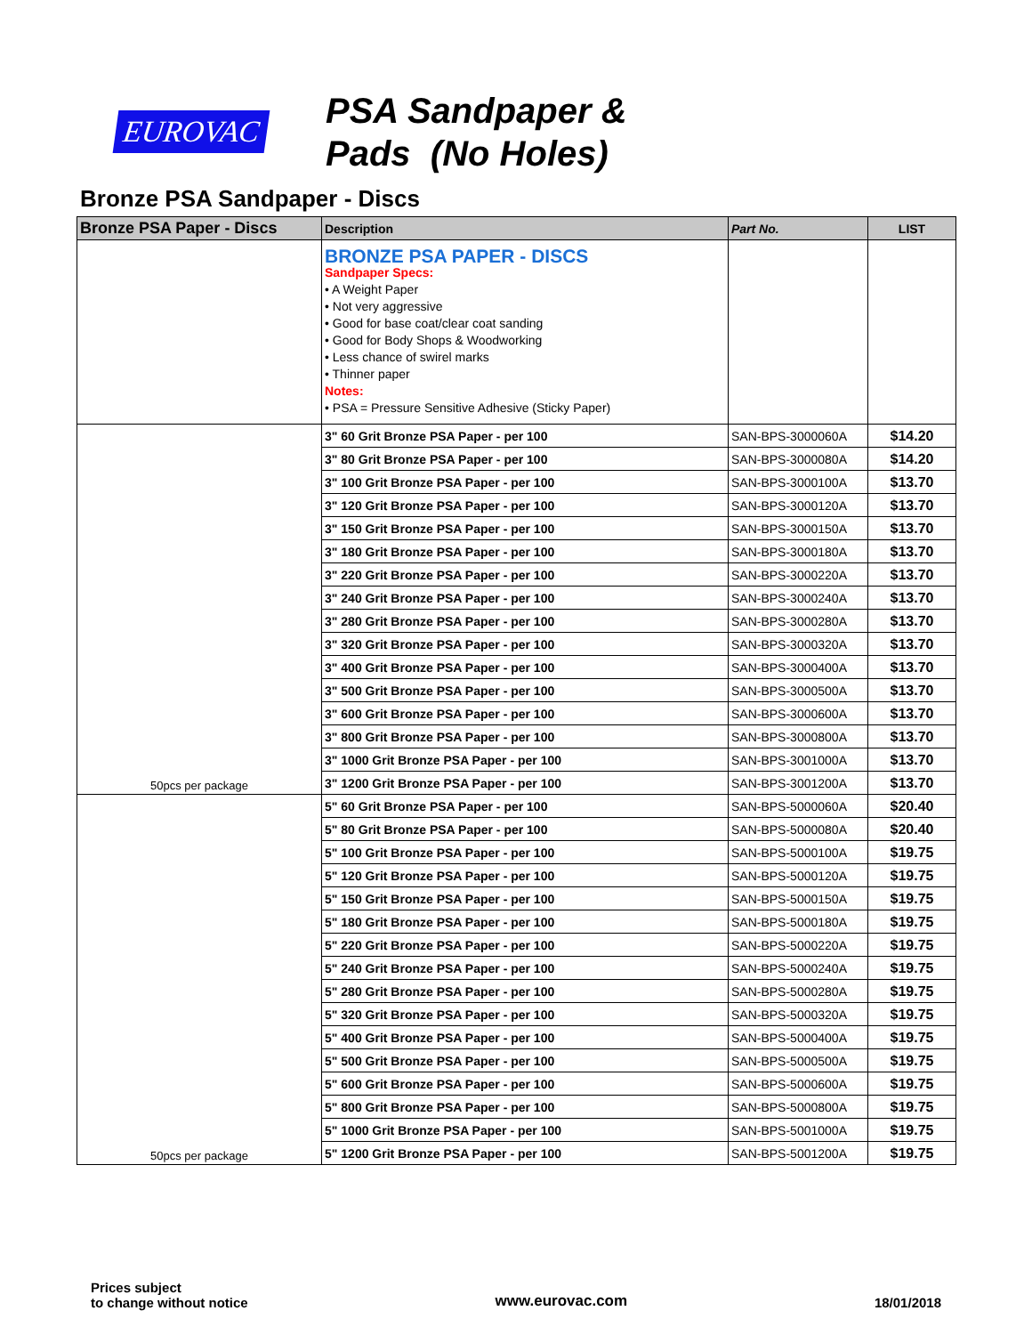EUROVAC
PSA Sandpaper &
Pads (No Holes)
Bronze PSA Sandpaper - Discs
| Bronze PSA Paper - Discs | Description | Part No. | LIST |
| --- | --- | --- | --- |
| | BRONZE PSA PAPER - DISCS Sandpaper Specs: • A Weight Paper • Not very aggressive • Good for base coat/clear coat sanding • Good for Body Shops & Woodworking • Less chance of swirel marks • Thinner paper Notes: • PSA = Pressure Sensitive Adhesive (Sticky Paper) | | |
| 50pcs per package | 3" 60 Grit Bronze PSA Paper - per 100 | SAN-BPS-3000060A | $14.20 |
| | 3" 80 Grit Bronze PSA Paper - per 100 | SAN-BPS-3000080A | $14.20 |
| | 3" 100 Grit Bronze PSA Paper - per 100 | SAN-BPS-3000100A | $13.70 |
| | 3" 120 Grit Bronze PSA Paper - per 100 | SAN-BPS-3000120A | $13.70 |
| | 3" 150 Grit Bronze PSA Paper - per 100 | SAN-BPS-3000150A | $13.70 |
| | 3" 180 Grit Bronze PSA Paper - per 100 | SAN-BPS-3000180A | $13.70 |
| | 3" 220 Grit Bronze PSA Paper - per 100 | SAN-BPS-3000220A | $13.70 |
| | 3" 240 Grit Bronze PSA Paper - per 100 | SAN-BPS-3000240A | $13.70 |
| | 3" 280 Grit Bronze PSA Paper - per 100 | SAN-BPS-3000280A | $13.70 |
| | 3" 320 Grit Bronze PSA Paper - per 100 | SAN-BPS-3000320A | $13.70 |
| | 3" 400 Grit Bronze PSA Paper - per 100 | SAN-BPS-3000400A | $13.70 |
| | 3" 500 Grit Bronze PSA Paper - per 100 | SAN-BPS-3000500A | $13.70 |
| | 3" 600 Grit Bronze PSA Paper - per 100 | SAN-BPS-3000600A | $13.70 |
| | 3" 800 Grit Bronze PSA Paper - per 100 | SAN-BPS-3000800A | $13.70 |
| | 3" 1000 Grit Bronze PSA Paper - per 100 | SAN-BPS-3001000A | $13.70 |
| | 3" 1200 Grit Bronze PSA Paper - per 100 | SAN-BPS-3001200A | $13.70 |
| 50pcs per package | 5" 60 Grit Bronze PSA Paper - per 100 | SAN-BPS-5000060A | $20.40 |
| | 5" 80 Grit Bronze PSA Paper - per 100 | SAN-BPS-5000080A | $20.40 |
| | 5" 100 Grit Bronze PSA Paper - per 100 | SAN-BPS-5000100A | $19.75 |
| | 5" 120 Grit Bronze PSA Paper - per 100 | SAN-BPS-5000120A | $19.75 |
| | 5" 150 Grit Bronze PSA Paper - per 100 | SAN-BPS-5000150A | $19.75 |
| | 5" 180 Grit Bronze PSA Paper - per 100 | SAN-BPS-5000180A | $19.75 |
| | 5" 220 Grit Bronze PSA Paper - per 100 | SAN-BPS-5000220A | $19.75 |
| | 5" 240 Grit Bronze PSA Paper - per 100 | SAN-BPS-5000240A | $19.75 |
| | 5" 280 Grit Bronze PSA Paper - per 100 | SAN-BPS-5000280A | $19.75 |
| | 5" 320 Grit Bronze PSA Paper - per 100 | SAN-BPS-5000320A | $19.75 |
| | 5" 400 Grit Bronze PSA Paper - per 100 | SAN-BPS-5000400A | $19.75 |
| | 5" 500 Grit Bronze PSA Paper - per 100 | SAN-BPS-5000500A | $19.75 |
| | 5" 600 Grit Bronze PSA Paper - per 100 | SAN-BPS-5000600A | $19.75 |
| | 5" 800 Grit Bronze PSA Paper - per 100 | SAN-BPS-5000800A | $19.75 |
| | 5" 1000 Grit Bronze PSA Paper - per 100 | SAN-BPS-5001000A | $19.75 |
| | 5" 1200 Grit Bronze PSA Paper - per 100 | SAN-BPS-5001200A | $19.75 |
Prices subject
to change without notice
www.eurovac.com
18/01/2018